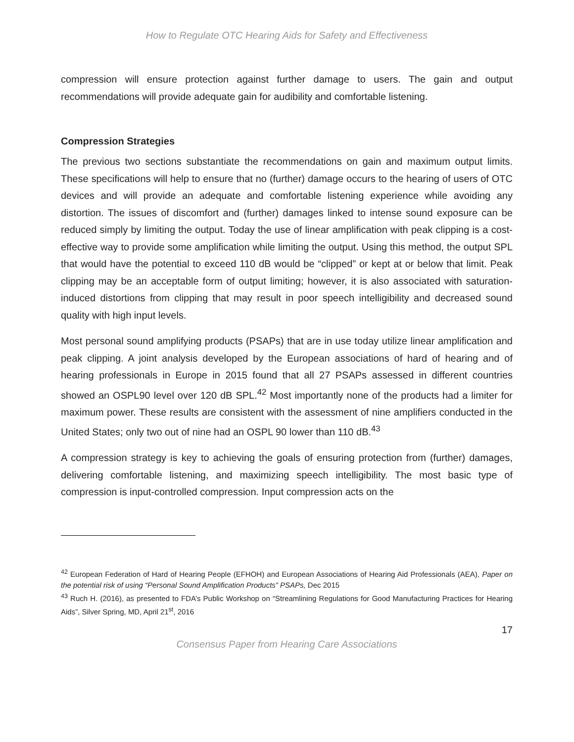How to Regulate OTC Hearing Aids for Safety and Effectiveness
compression will ensure protection against further damage to users. The gain and output recommendations will provide adequate gain for audibility and comfortable listening.
Compression Strategies
The previous two sections substantiate the recommendations on gain and maximum output limits. These specifications will help to ensure that no (further) damage occurs to the hearing of users of OTC devices and will provide an adequate and comfortable listening experience while avoiding any distortion. The issues of discomfort and (further) damages linked to intense sound exposure can be reduced simply by limiting the output. Today the use of linear amplification with peak clipping is a cost-effective way to provide some amplification while limiting the output. Using this method, the output SPL that would have the potential to exceed 110 dB would be “clipped” or kept at or below that limit. Peak clipping may be an acceptable form of output limiting; however, it is also associated with saturation-induced distortions from clipping that may result in poor speech intelligibility and decreased sound quality with high input levels.
Most personal sound amplifying products (PSAPs) that are in use today utilize linear amplification and peak clipping. A joint analysis developed by the European associations of hard of hearing and of hearing professionals in Europe in 2015 found that all 27 PSAPs assessed in different countries showed an OSPL90 level over 120 dB SPL.<sup>42</sup> Most importantly none of the products had a limiter for maximum power. These results are consistent with the assessment of nine amplifiers conducted in the United States; only two out of nine had an OSPL 90 lower than 110 dB.<sup>43</sup>
A compression strategy is key to achieving the goals of ensuring protection from (further) damages, delivering comfortable listening, and maximizing speech intelligibility. The most basic type of compression is input-controlled compression. Input compression acts on the
<sup>42</sup> European Federation of Hard of Hearing People (EFHOH) and European Associations of Hearing Aid Professionals (AEA), Paper on the potential risk of using “Personal Sound Amplification Products” PSAPs, Dec 2015
<sup>43</sup> Ruch H. (2016), as presented to FDA’s Public Workshop on “Streamlining Regulations for Good Manufacturing Practices for Hearing Aids”, Silver Spring, MD, April 21<sup>st</sup>, 2016
17
Consensus Paper from Hearing Care Associations